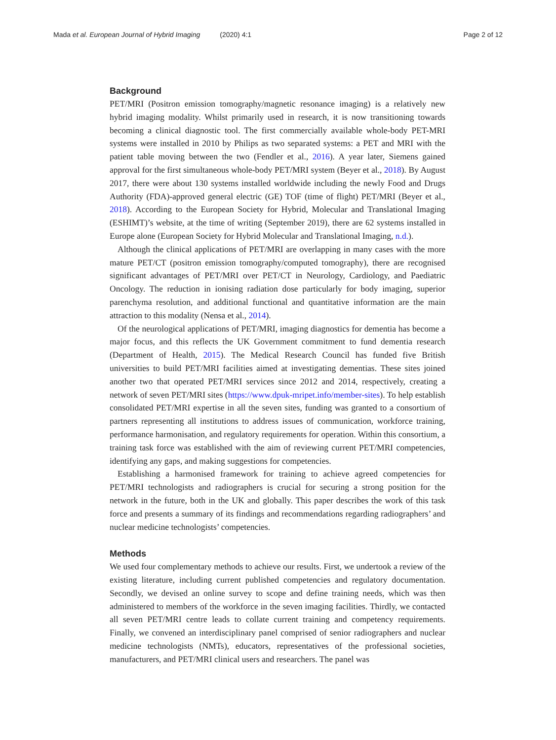Mada et al. European Journal of Hybrid Imaging (2020) 4:1 Page 2 of 12
Background
PET/MRI (Positron emission tomography/magnetic resonance imaging) is a relatively new hybrid imaging modality. Whilst primarily used in research, it is now transitioning towards becoming a clinical diagnostic tool. The first commercially available whole-body PET-MRI systems were installed in 2010 by Philips as two separated systems: a PET and MRI with the patient table moving between the two (Fendler et al., 2016). A year later, Siemens gained approval for the first simultaneous whole-body PET/MRI system (Beyer et al., 2018). By August 2017, there were about 130 systems installed worldwide including the newly Food and Drugs Authority (FDA)-approved general electric (GE) TOF (time of flight) PET/MRI (Beyer et al., 2018). According to the European Society for Hybrid, Molecular and Translational Imaging (ESHIMT)’s website, at the time of writing (September 2019), there are 62 systems installed in Europe alone (European Society for Hybrid Molecular and Translational Imaging, n.d.).
Although the clinical applications of PET/MRI are overlapping in many cases with the more mature PET/CT (positron emission tomography/computed tomography), there are recognised significant advantages of PET/MRI over PET/CT in Neurology, Cardiology, and Paediatric Oncology. The reduction in ionising radiation dose particularly for body imaging, superior parenchyma resolution, and additional functional and quantitative information are the main attraction to this modality (Nensa et al., 2014).
Of the neurological applications of PET/MRI, imaging diagnostics for dementia has become a major focus, and this reflects the UK Government commitment to fund dementia research (Department of Health, 2015). The Medical Research Council has funded five British universities to build PET/MRI facilities aimed at investigating dementias. These sites joined another two that operated PET/MRI services since 2012 and 2014, respectively, creating a network of seven PET/MRI sites (https://www.dpuk-mripet.info/member-sites). To help establish consolidated PET/MRI expertise in all the seven sites, funding was granted to a consortium of partners representing all institutions to address issues of communication, workforce training, performance harmonisation, and regulatory requirements for operation. Within this consortium, a training task force was established with the aim of reviewing current PET/MRI competencies, identifying any gaps, and making suggestions for competencies.
Establishing a harmonised framework for training to achieve agreed competencies for PET/MRI technologists and radiographers is crucial for securing a strong position for the network in the future, both in the UK and globally. This paper describes the work of this task force and presents a summary of its findings and recommendations regarding radiographers’ and nuclear medicine technologists’ competencies.
Methods
We used four complementary methods to achieve our results. First, we undertook a review of the existing literature, including current published competencies and regulatory documentation. Secondly, we devised an online survey to scope and define training needs, which was then administered to members of the workforce in the seven imaging facilities. Thirdly, we contacted all seven PET/MRI centre leads to collate current training and competency requirements. Finally, we convened an interdisciplinary panel comprised of senior radiographers and nuclear medicine technologists (NMTs), educators, representatives of the professional societies, manufacturers, and PET/MRI clinical users and researchers. The panel was